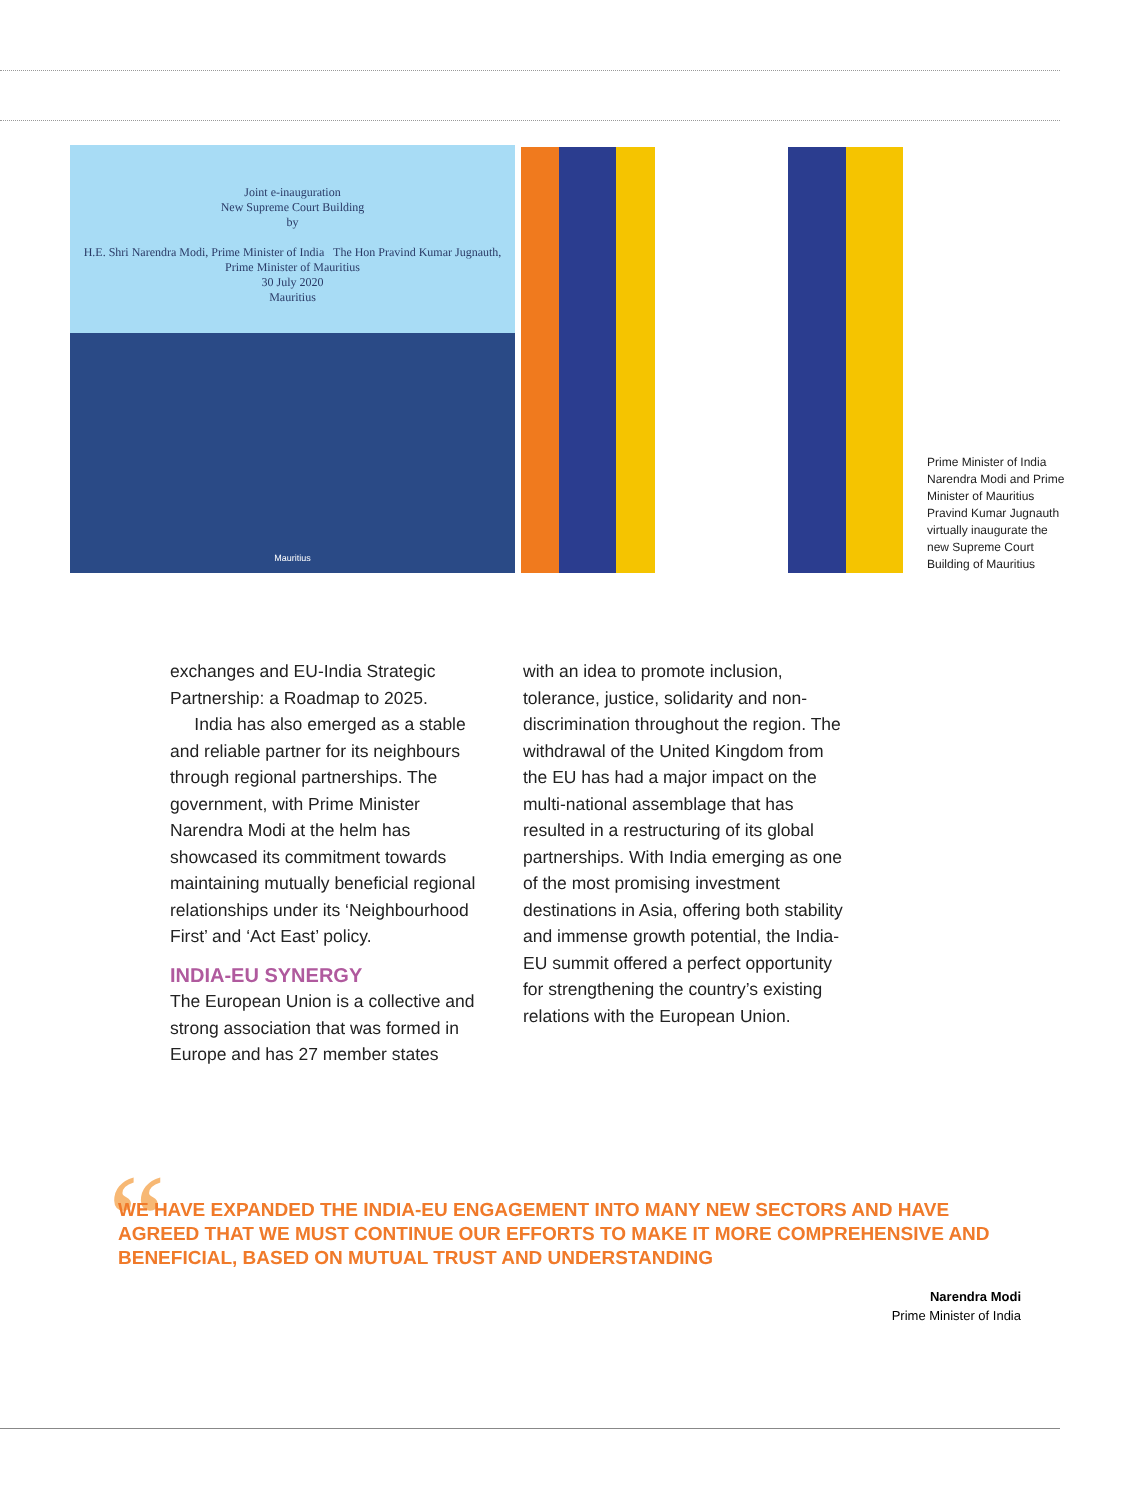Joint e-inauguration
New Supreme Court Building
by
H.E. Shri Narendra Modi, Prime Minister of India The Hon Pravind Kumar Jugnauth, Prime Minister of Mauritius
30 July 2020
Mauritius
Mauritius
Prime Minister of India Narendra Modi and Prime Minister of Mauritius Pravind Kumar Jugnauth virtually inaugurate the new Supreme Court Building of Mauritius
exchanges and EU-India Strategic Partnership: a Roadmap to 2025.
India has also emerged as a stable and reliable partner for its neighbours through regional partnerships. The government, with Prime Minister Narendra Modi at the helm has showcased its commitment towards maintaining mutually beneficial regional relationships under its ‘Neighbourhood First’ and ‘Act East’ policy.
INDIA-EU SYNERGY
The European Union is a collective and strong association that was formed in Europe and has 27 member states
with an idea to promote inclusion, tolerance, justice, solidarity and non-discrimination throughout the region. The withdrawal of the United Kingdom from the EU has had a major impact on the multi-national assemblage that has resulted in a restructuring of its global partnerships. With India emerging as one of the most promising investment destinations in Asia, offering both stability and immense growth potential, the India-EU summit offered a perfect opportunity for strengthening the country’s existing relations with the European Union.
“
WE HAVE EXPANDED THE INDIA-EU ENGAGEMENT INTO MANY NEW SECTORS AND HAVE AGREED THAT WE MUST CONTINUE OUR EFFORTS TO MAKE IT MORE COMPREHENSIVE AND BENEFICIAL, BASED ON MUTUAL TRUST AND UNDERSTANDING
Narendra Modi
Prime Minister of India